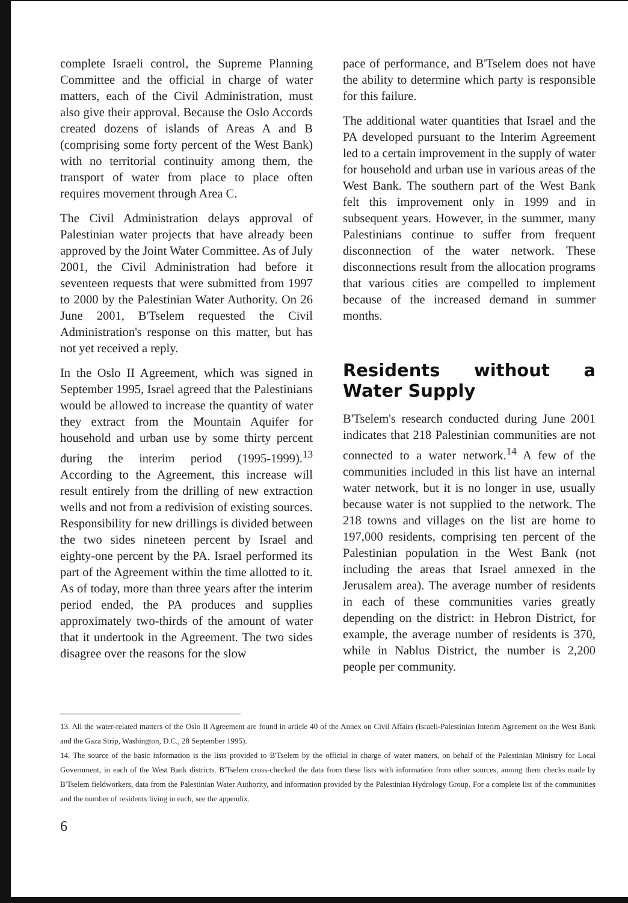complete Israeli control, the Supreme Planning Committee and the official in charge of water matters, each of the Civil Administration, must also give their approval. Because the Oslo Accords created dozens of islands of Areas A and B (comprising some forty percent of the West Bank) with no territorial continuity among them, the transport of water from place to place often requires movement through Area C.
The Civil Administration delays approval of Palestinian water projects that have already been approved by the Joint Water Committee. As of July 2001, the Civil Administration had before it seventeen requests that were submitted from 1997 to 2000 by the Palestinian Water Authority. On 26 June 2001, B'Tselem requested the Civil Administration's response on this matter, but has not yet received a reply.
In the Oslo II Agreement, which was signed in September 1995, Israel agreed that the Palestinians would be allowed to increase the quantity of water they extract from the Mountain Aquifer for household and urban use by some thirty percent during the interim period (1995-1999).<sup>13</sup> According to the Agreement, this increase will result entirely from the drilling of new extraction wells and not from a redivision of existing sources. Responsibility for new drillings is divided between the two sides nineteen percent by Israel and eighty-one percent by the PA. Israel performed its part of the Agreement within the time allotted to it. As of today, more than three years after the interim period ended, the PA produces and supplies approximately two-thirds of the amount of water that it undertook in the Agreement. The two sides disagree over the reasons for the slow
pace of performance, and B'Tselem does not have the ability to determine which party is responsible for this failure.
The additional water quantities that Israel and the PA developed pursuant to the Interim Agreement led to a certain improvement in the supply of water for household and urban use in various areas of the West Bank. The southern part of the West Bank felt this improvement only in 1999 and in subsequent years. However, in the summer, many Palestinians continue to suffer from frequent disconnection of the water network. These disconnections result from the allocation programs that various cities are compelled to implement because of the increased demand in summer months.
Residents without a Water Supply
B'Tselem's research conducted during June 2001 indicates that 218 Palestinian communities are not connected to a water network.<sup>14</sup> A few of the communities included in this list have an internal water network, but it is no longer in use, usually because water is not supplied to the network. The 218 towns and villages on the list are home to 197,000 residents, comprising ten percent of the Palestinian population in the West Bank (not including the areas that Israel annexed in the Jerusalem area). The average number of residents in each of these communities varies greatly depending on the district: in Hebron District, for example, the average number of residents is 370, while in Nablus District, the number is 2,200 people per community.
13. All the water-related matters of the Oslo II Agreement are found in article 40 of the Annex on Civil Affairs (Israeli-Palestinian Interim Agreement on the West Bank and the Gaza Strip, Washington, D.C., 28 September 1995).
14. The source of the basic information is the lists provided to B'Tselem by the official in charge of water matters, on behalf of the Palestinian Ministry for Local Government, in each of the West Bank districts. B'Tselem cross-checked the data from these lists with information from other sources, among them checks made by B'Tselem fieldworkers, data from the Palestinian Water Authority, and information provided by the Palestinian Hydrology Group. For a complete list of the communities and the number of residents living in each, see the appendix.
6